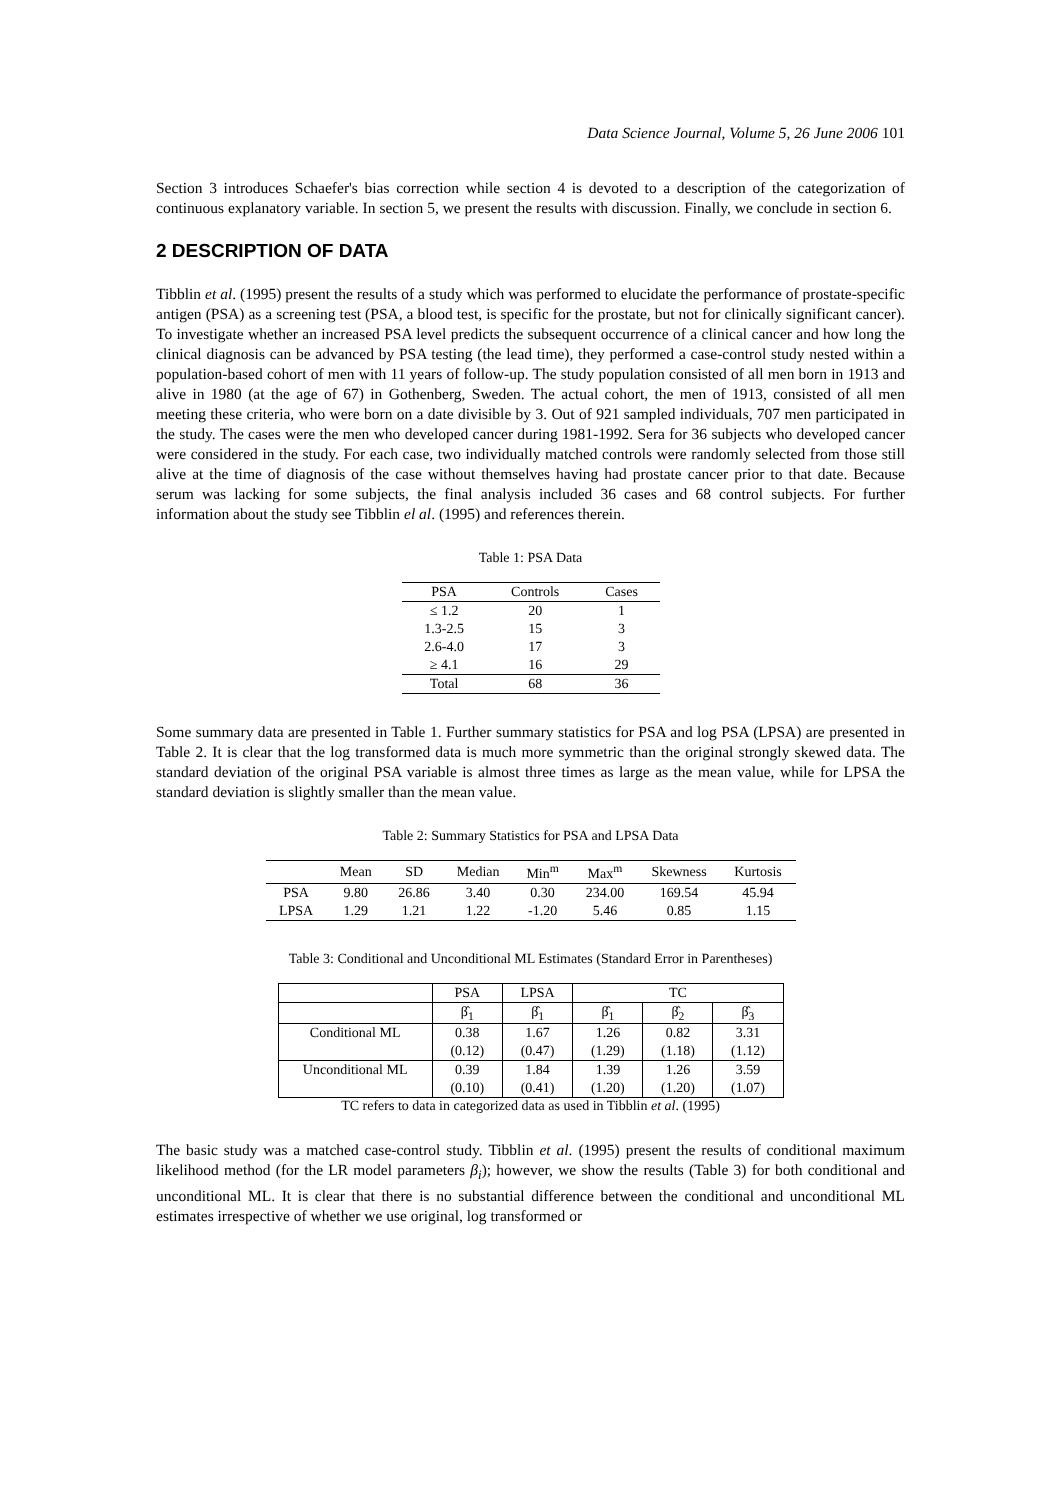Data Science Journal, Volume 5, 26 June 2006 101
Section 3 introduces Schaefer's bias correction while section 4 is devoted to a description of the categorization of continuous explanatory variable. In section 5, we present the results with discussion. Finally, we conclude in section 6.
2 DESCRIPTION OF DATA
Tibblin et al. (1995) present the results of a study which was performed to elucidate the performance of prostate-specific antigen (PSA) as a screening test (PSA, a blood test, is specific for the prostate, but not for clinically significant cancer). To investigate whether an increased PSA level predicts the subsequent occurrence of a clinical cancer and how long the clinical diagnosis can be advanced by PSA testing (the lead time), they performed a case-control study nested within a population-based cohort of men with 11 years of follow-up. The study population consisted of all men born in 1913 and alive in 1980 (at the age of 67) in Gothenberg, Sweden. The actual cohort, the men of 1913, consisted of all men meeting these criteria, who were born on a date divisible by 3. Out of 921 sampled individuals, 707 men participated in the study. The cases were the men who developed cancer during 1981-1992. Sera for 36 subjects who developed cancer were considered in the study. For each case, two individually matched controls were randomly selected from those still alive at the time of diagnosis of the case without themselves having had prostate cancer prior to that date. Because serum was lacking for some subjects, the final analysis included 36 cases and 68 control subjects. For further information about the study see Tibblin el al. (1995) and references therein.
Table 1: PSA Data
| PSA | Controls | Cases |
| --- | --- | --- |
| ≤ 1.2 | 20 | 1 |
| 1.3-2.5 | 15 | 3 |
| 2.6-4.0 | 17 | 3 |
| ≥ 4.1 | 16 | 29 |
| Total | 68 | 36 |
Some summary data are presented in Table 1. Further summary statistics for PSA and log PSA (LPSA) are presented in Table 2. It is clear that the log transformed data is much more symmetric than the original strongly skewed data. The standard deviation of the original PSA variable is almost three times as large as the mean value, while for LPSA the standard deviation is slightly smaller than the mean value.
Table 2: Summary Statistics for PSA and LPSA Data
| | Mean | SD | Median | Min<sup>m</sup> | Max<sup>m</sup> | Skewness | Kurtosis |
| --- | --- | --- | --- | --- | --- | --- | --- |
| PSA | 9.80 | 26.86 | 3.40 | 0.30 | 234.00 | 169.54 | 45.94 |
| LPSA | 1.29 | 1.21 | 1.22 | -1.20 | 5.46 | 0.85 | 1.15 |
Table 3: Conditional and Unconditional ML Estimates (Standard Error in Parentheses)
| | PSA | LPSA | TC | | |
| --- | --- | --- | --- | --- | --- |
| | β̂<sub>1</sub> | β̂<sub>1</sub> | β̂<sub>1</sub> | β̂<sub>2</sub> | β̂<sub>3</sub> |
| Conditional ML | 0.38 | 1.67 | 1.26 | 0.82 | 3.31 |
| | (0.12) | (0.47) | (1.29) | (1.18) | (1.12) |
| Unconditional ML | 0.39 | 1.84 | 1.39 | 1.26 | 3.59 |
| | (0.10) | (0.41) | (1.20) | (1.20) | (1.07) |
TC refers to data in categorized data as used in Tibblin et al. (1995)
The basic study was a matched case-control study. Tibblin et al. (1995) present the results of conditional maximum likelihood method (for the LR model parameters β<sub>i</sub>); however, we show the results (Table 3) for both conditional and unconditional ML. It is clear that there is no substantial difference between the conditional and unconditional ML estimates irrespective of whether we use original, log transformed or